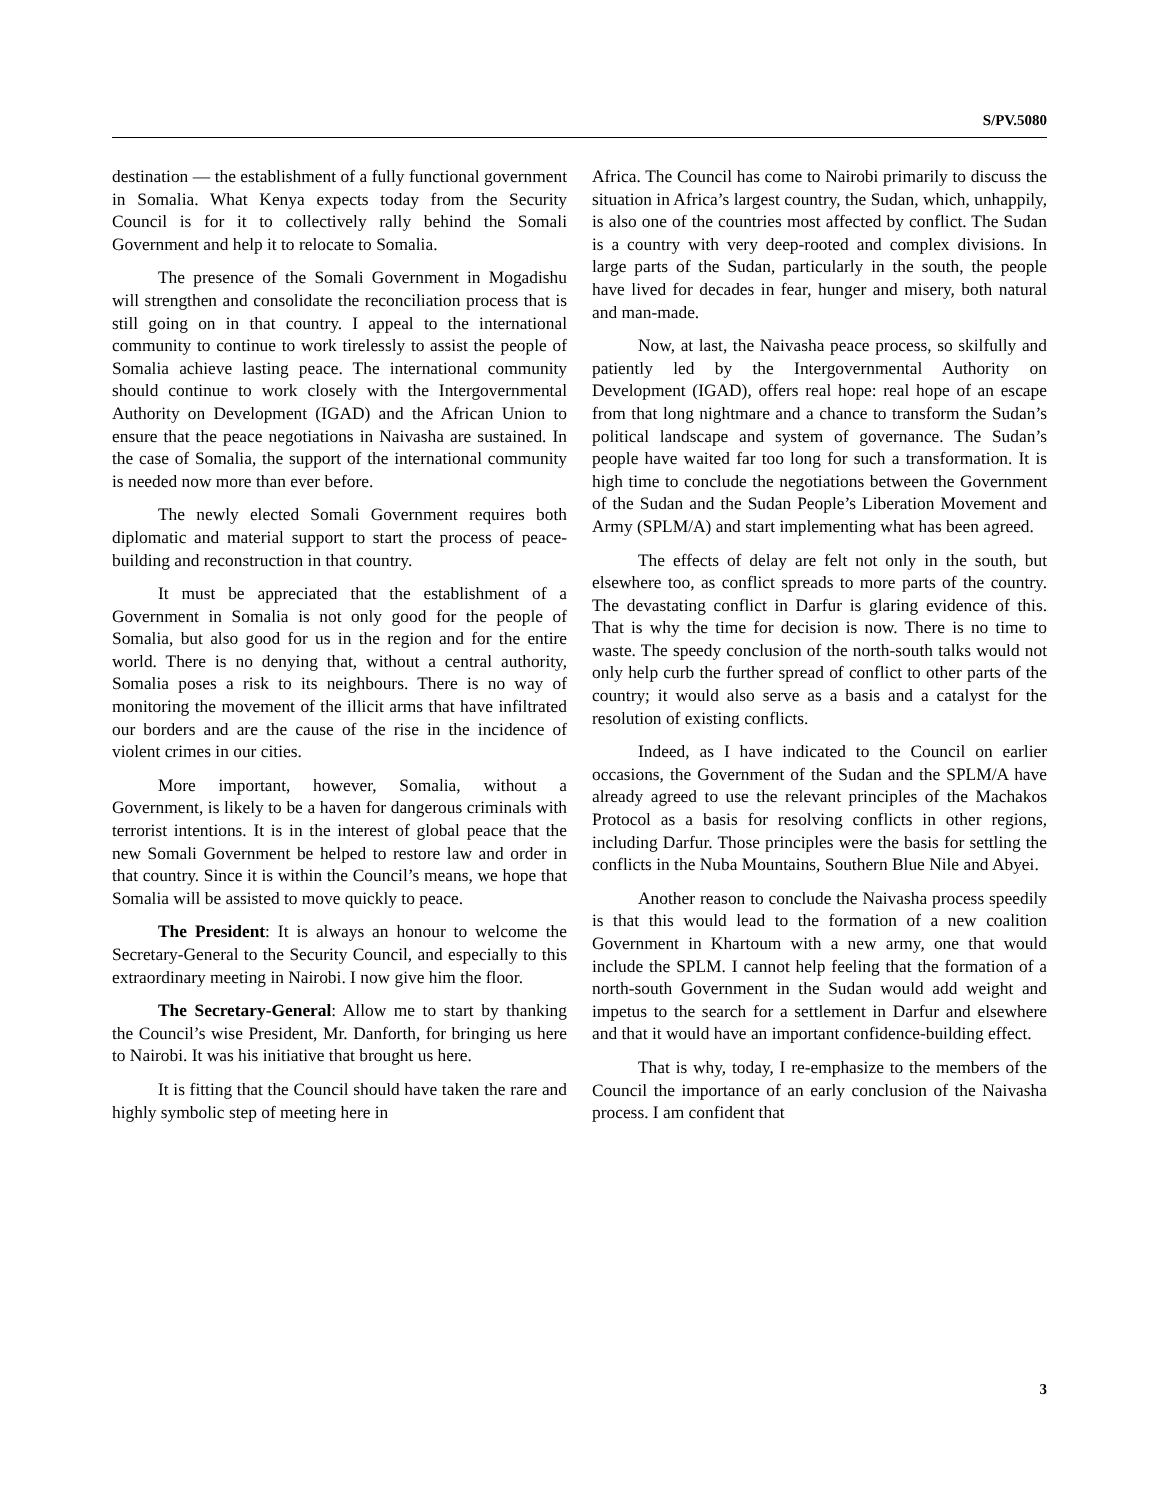S/PV.5080
destination — the establishment of a fully functional government in Somalia. What Kenya expects today from the Security Council is for it to collectively rally behind the Somali Government and help it to relocate to Somalia.
The presence of the Somali Government in Mogadishu will strengthen and consolidate the reconciliation process that is still going on in that country. I appeal to the international community to continue to work tirelessly to assist the people of Somalia achieve lasting peace. The international community should continue to work closely with the Intergovernmental Authority on Development (IGAD) and the African Union to ensure that the peace negotiations in Naivasha are sustained. In the case of Somalia, the support of the international community is needed now more than ever before.
The newly elected Somali Government requires both diplomatic and material support to start the process of peace-building and reconstruction in that country.
It must be appreciated that the establishment of a Government in Somalia is not only good for the people of Somalia, but also good for us in the region and for the entire world. There is no denying that, without a central authority, Somalia poses a risk to its neighbours. There is no way of monitoring the movement of the illicit arms that have infiltrated our borders and are the cause of the rise in the incidence of violent crimes in our cities.
More important, however, Somalia, without a Government, is likely to be a haven for dangerous criminals with terrorist intentions. It is in the interest of global peace that the new Somali Government be helped to restore law and order in that country. Since it is within the Council’s means, we hope that Somalia will be assisted to move quickly to peace.
The President: It is always an honour to welcome the Secretary-General to the Security Council, and especially to this extraordinary meeting in Nairobi. I now give him the floor.
The Secretary-General: Allow me to start by thanking the Council’s wise President, Mr. Danforth, for bringing us here to Nairobi. It was his initiative that brought us here.
It is fitting that the Council should have taken the rare and highly symbolic step of meeting here in
Africa. The Council has come to Nairobi primarily to discuss the situation in Africa’s largest country, the Sudan, which, unhappily, is also one of the countries most affected by conflict. The Sudan is a country with very deep-rooted and complex divisions. In large parts of the Sudan, particularly in the south, the people have lived for decades in fear, hunger and misery, both natural and man-made.
Now, at last, the Naivasha peace process, so skilfully and patiently led by the Intergovernmental Authority on Development (IGAD), offers real hope: real hope of an escape from that long nightmare and a chance to transform the Sudan’s political landscape and system of governance. The Sudan’s people have waited far too long for such a transformation. It is high time to conclude the negotiations between the Government of the Sudan and the Sudan People’s Liberation Movement and Army (SPLM/A) and start implementing what has been agreed.
The effects of delay are felt not only in the south, but elsewhere too, as conflict spreads to more parts of the country. The devastating conflict in Darfur is glaring evidence of this. That is why the time for decision is now. There is no time to waste. The speedy conclusion of the north-south talks would not only help curb the further spread of conflict to other parts of the country; it would also serve as a basis and a catalyst for the resolution of existing conflicts.
Indeed, as I have indicated to the Council on earlier occasions, the Government of the Sudan and the SPLM/A have already agreed to use the relevant principles of the Machakos Protocol as a basis for resolving conflicts in other regions, including Darfur. Those principles were the basis for settling the conflicts in the Nuba Mountains, Southern Blue Nile and Abyei.
Another reason to conclude the Naivasha process speedily is that this would lead to the formation of a new coalition Government in Khartoum with a new army, one that would include the SPLM. I cannot help feeling that the formation of a north-south Government in the Sudan would add weight and impetus to the search for a settlement in Darfur and elsewhere and that it would have an important confidence-building effect.
That is why, today, I re-emphasize to the members of the Council the importance of an early conclusion of the Naivasha process. I am confident that
3